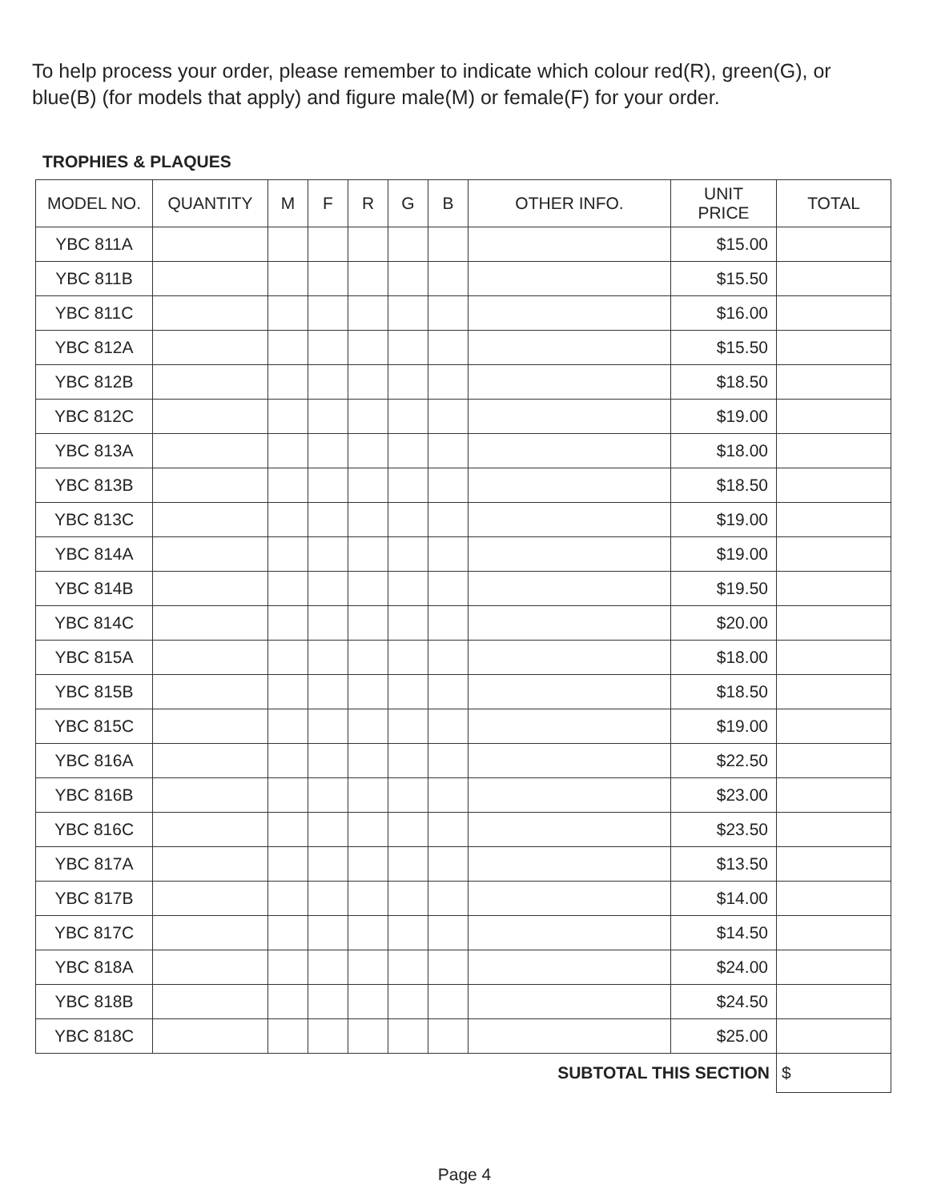To help process your order, please remember to indicate which colour red(R), green(G), or blue(B) (for models that apply) and figure male(M) or female(F) for your order.
TROPHIES & PLAQUES
| MODEL NO. | QUANTITY | M | F | R | G | B | OTHER INFO. | UNIT PRICE | TOTAL |
| --- | --- | --- | --- | --- | --- | --- | --- | --- | --- |
| YBC 811A | | | | | | | | $15.00 | |
| YBC 811B | | | | | | | | $15.50 | |
| YBC 811C | | | | | | | | $16.00 | |
| YBC 812A | | | | | | | | $15.50 | |
| YBC 812B | | | | | | | | $18.50 | |
| YBC 812C | | | | | | | | $19.00 | |
| YBC 813A | | | | | | | | $18.00 | |
| YBC 813B | | | | | | | | $18.50 | |
| YBC 813C | | | | | | | | $19.00 | |
| YBC 814A | | | | | | | | $19.00 | |
| YBC 814B | | | | | | | | $19.50 | |
| YBC 814C | | | | | | | | $20.00 | |
| YBC 815A | | | | | | | | $18.00 | |
| YBC 815B | | | | | | | | $18.50 | |
| YBC 815C | | | | | | | | $19.00 | |
| YBC 816A | | | | | | | | $22.50 | |
| YBC 816B | | | | | | | | $23.00 | |
| YBC 816C | | | | | | | | $23.50 | |
| YBC 817A | | | | | | | | $13.50 | |
| YBC 817B | | | | | | | | $14.00 | |
| YBC 817C | | | | | | | | $14.50 | |
| YBC 818A | | | | | | | | $24.00 | |
| YBC 818B | | | | | | | | $24.50 | |
| YBC 818C | | | | | | | | $25.00 | |
| SUBTOTAL THIS SECTION | | | | | | | | | $ |
Page 4